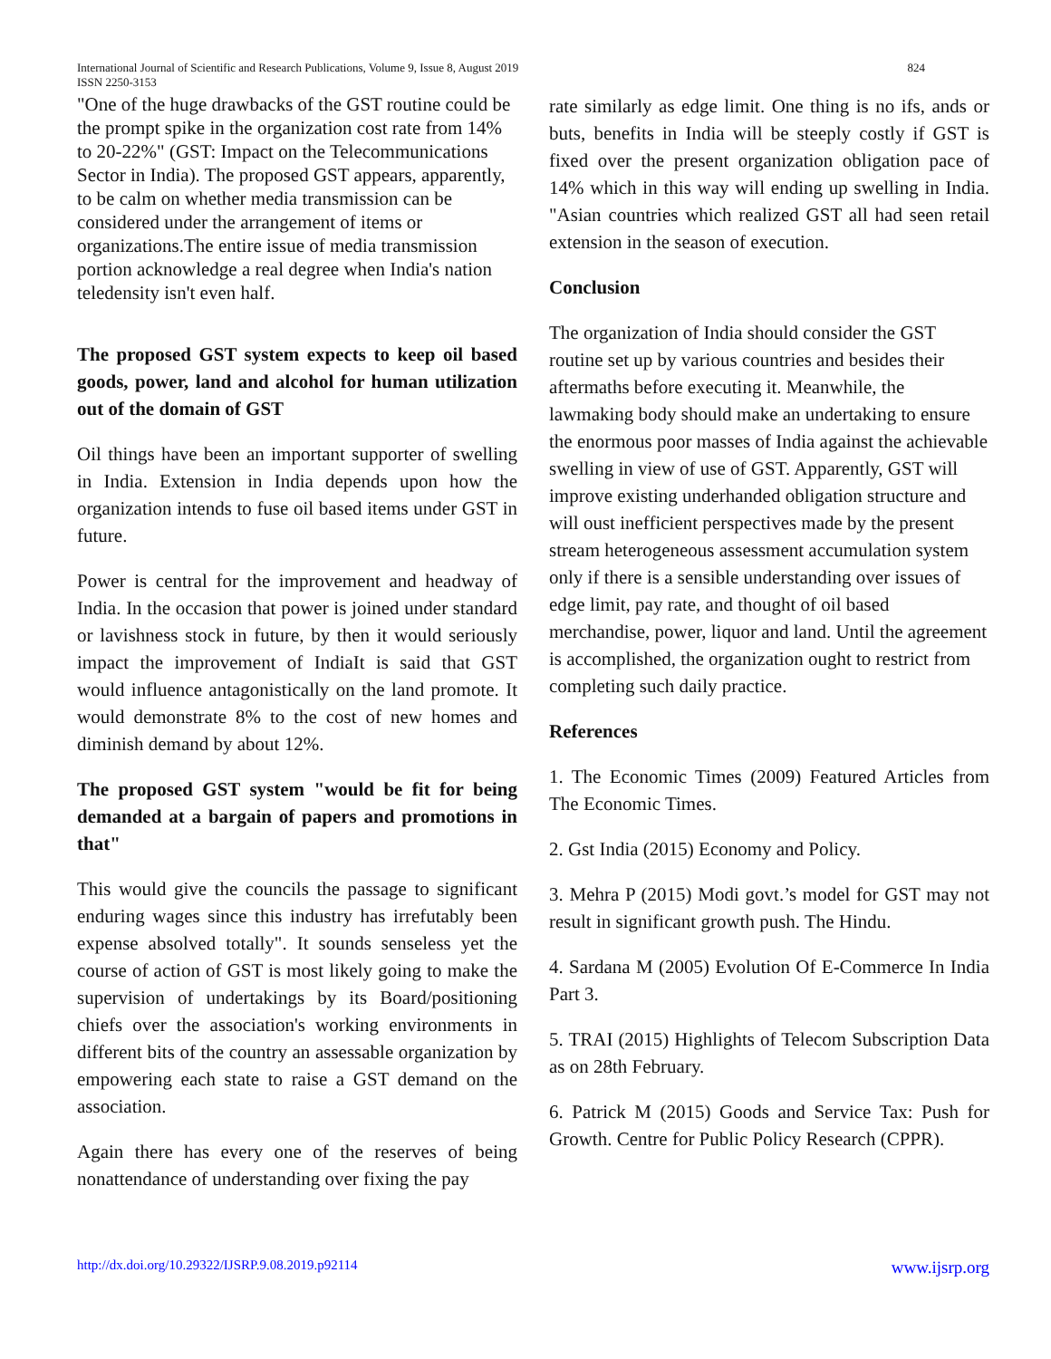824 International Journal of Scientific and Research Publications, Volume 9, Issue 8, August 2019
ISSN 2250-3153
"One of the huge drawbacks of the GST routine could be the prompt spike in the organization cost rate from 14% to 20-22%" (GST: Impact on the Telecommunications Sector in India). The proposed GST appears, apparently, to be calm on whether media transmission can be considered under the arrangement of items or organizations.The entire issue of media transmission portion acknowledge a real degree when India's nation teledensity isn't even half.
The proposed GST system expects to keep oil based goods, power, land and alcohol for human utilization out of the domain of GST
Oil things have been an important supporter of swelling in India. Extension in India depends upon how the organization intends to fuse oil based items under GST in future.
Power is central for the improvement and headway of India. In the occasion that power is joined under standard or lavishness stock in future, by then it would seriously impact the improvement of IndiaIt is said that GST would influence antagonistically on the land promote. It would demonstrate 8% to the cost of new homes and diminish demand by about 12%.
The proposed GST system "would be fit for being demanded at a bargain of papers and promotions in that"
This would give the councils the passage to significant enduring wages since this industry has irrefutably been expense absolved totally". It sounds senseless yet the course of action of GST is most likely going to make the supervision of undertakings by its Board/positioning chiefs over the association's working environments in different bits of the country an assessable organization by empowering each state to raise a GST demand on the association.
Again there has every one of the reserves of being nonattendance of understanding over fixing the pay
rate similarly as edge limit. One thing is no ifs, ands or buts, benefits in India will be steeply costly if GST is fixed over the present organization obligation pace of 14% which in this way will ending up swelling in India. "Asian countries which realized GST all had seen retail extension in the season of execution.
Conclusion
The organization of India should consider the GST routine set up by various countries and besides their aftermaths before executing it. Meanwhile, the lawmaking body should make an undertaking to ensure the enormous poor masses of India against the achievable swelling in view of use of GST. Apparently, GST will improve existing underhanded obligation structure and will oust inefficient perspectives made by the present stream heterogeneous assessment accumulation system only if there is a sensible understanding over issues of edge limit, pay rate, and thought of oil based merchandise, power, liquor and land. Until the agreement is accomplished, the organization ought to restrict from completing such daily practice.
References
1. The Economic Times (2009) Featured Articles from The Economic Times.
2. Gst India (2015) Economy and Policy.
3. Mehra P (2015) Modi govt.’s model for GST may not result in significant growth push. The Hindu.
4. Sardana M (2005) Evolution Of E-Commerce In India Part 3.
5. TRAI (2015) Highlights of Telecom Subscription Data as on 28th February.
6. Patrick M (2015) Goods and Service Tax: Push for Growth. Centre for Public Policy Research (CPPR).
www.ijsrp.org http://dx.doi.org/10.29322/IJSRP.9.08.2019.p92114